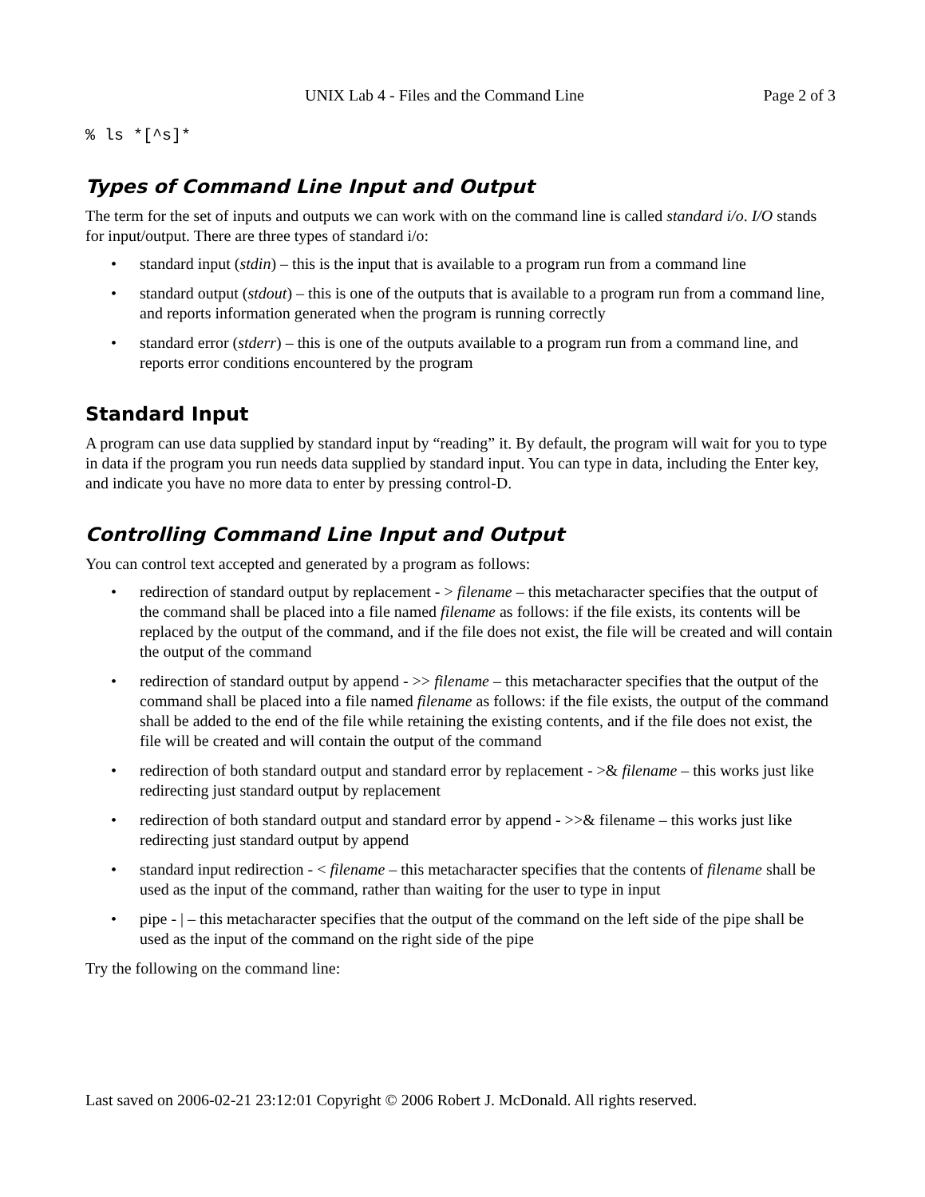UNIX Lab 4 - Files and the Command Line Page 2 of 3
% ls *[^s]*
Types of Command Line Input and Output
The term for the set of inputs and outputs we can work with on the command line is called standard i/o. I/O stands for input/output. There are three types of standard i/o:
• standard input (stdin) – this is the input that is available to a program run from a command line
• standard output (stdout) – this is one of the outputs that is available to a program run from a command line, and reports information generated when the program is running correctly
• standard error (stderr) – this is one of the outputs available to a program run from a command line, and reports error conditions encountered by the program
Standard Input
A program can use data supplied by standard input by “reading” it. By default, the program will wait for you to type in data if the program you run needs data supplied by standard input. You can type in data, including the Enter key, and indicate you have no more data to enter by pressing control-D.
Controlling Command Line Input and Output
You can control text accepted and generated by a program as follows:
• redirection of standard output by replacement - > filename – this metacharacter specifies that the output of the command shall be placed into a file named filename as follows: if the file exists, its contents will be replaced by the output of the command, and if the file does not exist, the file will be created and will contain the output of the command
• redirection of standard output by append - >> filename – this metacharacter specifies that the output of the command shall be placed into a file named filename as follows: if the file exists, the output of the command shall be added to the end of the file while retaining the existing contents, and if the file does not exist, the file will be created and will contain the output of the command
• redirection of both standard output and standard error by replacement - >& filename – this works just like redirecting just standard output by replacement
• redirection of both standard output and standard error by append - >>& filename – this works just like redirecting just standard output by append
• standard input redirection - < filename – this metacharacter specifies that the contents of filename shall be used as the input of the command, rather than waiting for the user to type in input
• pipe - | – this metacharacter specifies that the output of the command on the left side of the pipe shall be used as the input of the command on the right side of the pipe
Try the following on the command line:
Last saved on 2006-02-21 23:12:01 Copyright © 2006 Robert J. McDonald. All rights reserved.